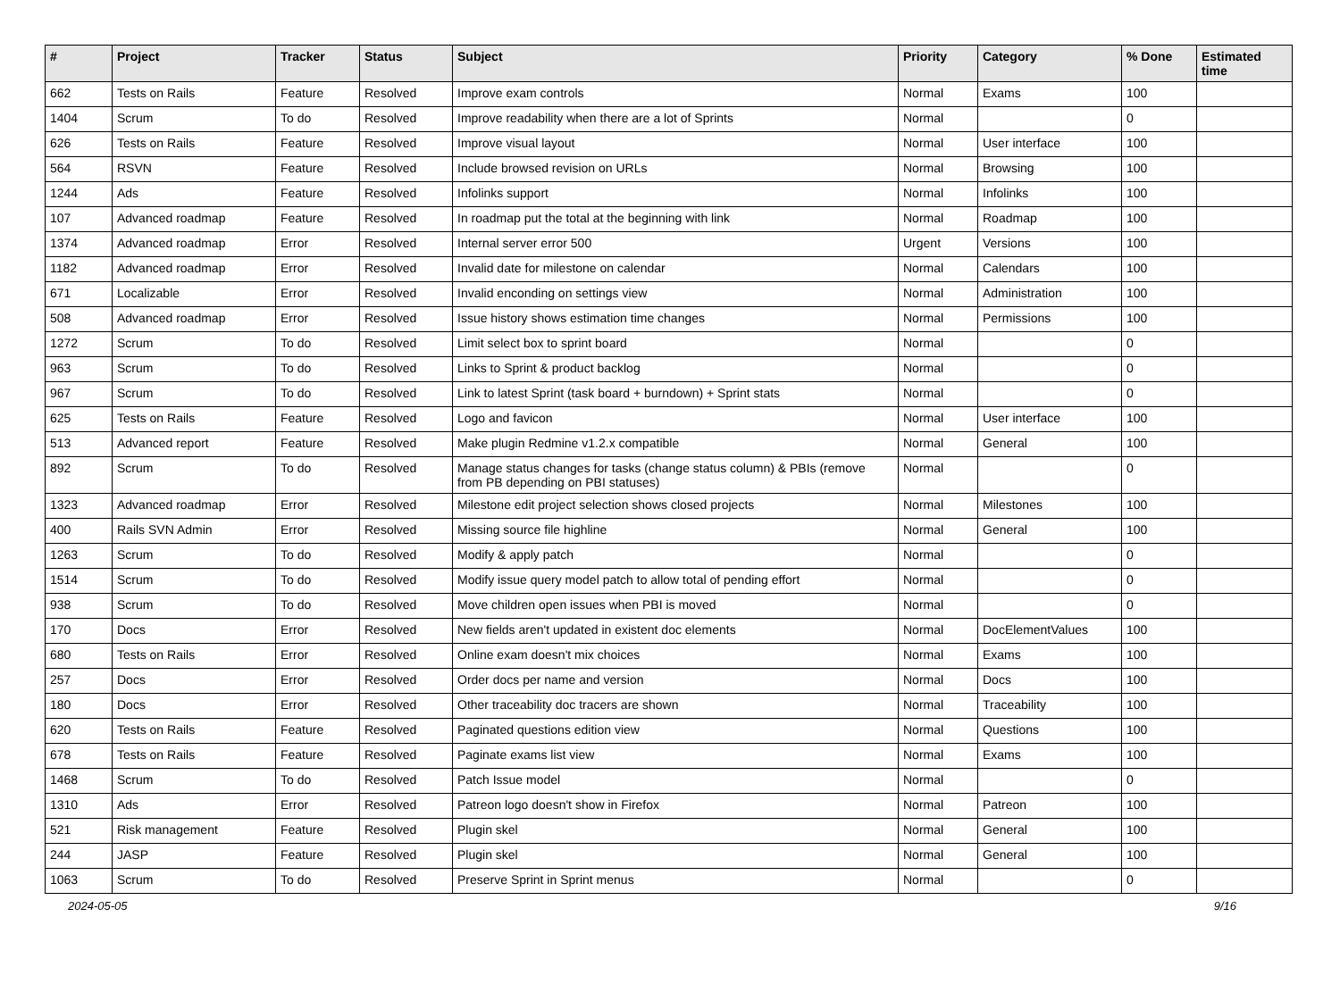| # | Project | Tracker | Status | Subject | Priority | Category | % Done | Estimated time |
| --- | --- | --- | --- | --- | --- | --- | --- | --- |
| 662 | Tests on Rails | Feature | Resolved | Improve exam controls | Normal | Exams | 100 | |
| 1404 | Scrum | To do | Resolved | Improve readability when there are a lot of Sprints | Normal | | 0 | |
| 626 | Tests on Rails | Feature | Resolved | Improve visual layout | Normal | User interface | 100 | |
| 564 | RSVN | Feature | Resolved | Include browsed revision on URLs | Normal | Browsing | 100 | |
| 1244 | Ads | Feature | Resolved | Infolinks support | Normal | Infolinks | 100 | |
| 107 | Advanced roadmap | Feature | Resolved | In roadmap put the total at the beginning with link | Normal | Roadmap | 100 | |
| 1374 | Advanced roadmap | Error | Resolved | Internal server error 500 | Urgent | Versions | 100 | |
| 1182 | Advanced roadmap | Error | Resolved | Invalid date for milestone on calendar | Normal | Calendars | 100 | |
| 671 | Localizable | Error | Resolved | Invalid enconding on settings view | Normal | Administration | 100 | |
| 508 | Advanced roadmap | Error | Resolved | Issue history shows estimation time changes | Normal | Permissions | 100 | |
| 1272 | Scrum | To do | Resolved | Limit select box to sprint board | Normal | | 0 | |
| 963 | Scrum | To do | Resolved | Links to Sprint & product backlog | Normal | | 0 | |
| 967 | Scrum | To do | Resolved | Link to latest Sprint (task board + burndown) + Sprint stats | Normal | | 0 | |
| 625 | Tests on Rails | Feature | Resolved | Logo and favicon | Normal | User interface | 100 | |
| 513 | Advanced report | Feature | Resolved | Make plugin Redmine v1.2.x compatible | Normal | General | 100 | |
| 892 | Scrum | To do | Resolved | Manage status changes for tasks (change status column) & PBIs (remove from PB depending on PBI statuses) | Normal | | 0 | |
| 1323 | Advanced roadmap | Error | Resolved | Milestone edit project selection shows closed projects | Normal | Milestones | 100 | |
| 400 | Rails SVN Admin | Error | Resolved | Missing source file highline | Normal | General | 100 | |
| 1263 | Scrum | To do | Resolved | Modify & apply patch | Normal | | 0 | |
| 1514 | Scrum | To do | Resolved | Modify issue query model patch to allow total of pending effort | Normal | | 0 | |
| 938 | Scrum | To do | Resolved | Move children open issues when PBI is moved | Normal | | 0 | |
| 170 | Docs | Error | Resolved | New fields aren't updated in existent doc elements | Normal | DocElementValues | 100 | |
| 680 | Tests on Rails | Error | Resolved | Online exam doesn't mix choices | Normal | Exams | 100 | |
| 257 | Docs | Error | Resolved | Order docs per name and version | Normal | Docs | 100 | |
| 180 | Docs | Error | Resolved | Other traceability doc tracers are shown | Normal | Traceability | 100 | |
| 620 | Tests on Rails | Feature | Resolved | Paginated questions edition view | Normal | Questions | 100 | |
| 678 | Tests on Rails | Feature | Resolved | Paginate exams list view | Normal | Exams | 100 | |
| 1468 | Scrum | To do | Resolved | Patch Issue model | Normal | | 0 | |
| 1310 | Ads | Error | Resolved | Patreon logo doesn't show in Firefox | Normal | Patreon | 100 | |
| 521 | Risk management | Feature | Resolved | Plugin skel | Normal | General | 100 | |
| 244 | JASP | Feature | Resolved | Plugin skel | Normal | General | 100 | |
| 1063 | Scrum | To do | Resolved | Preserve Sprint in Sprint menus | Normal | | 0 | |
2024-05-05 9/16